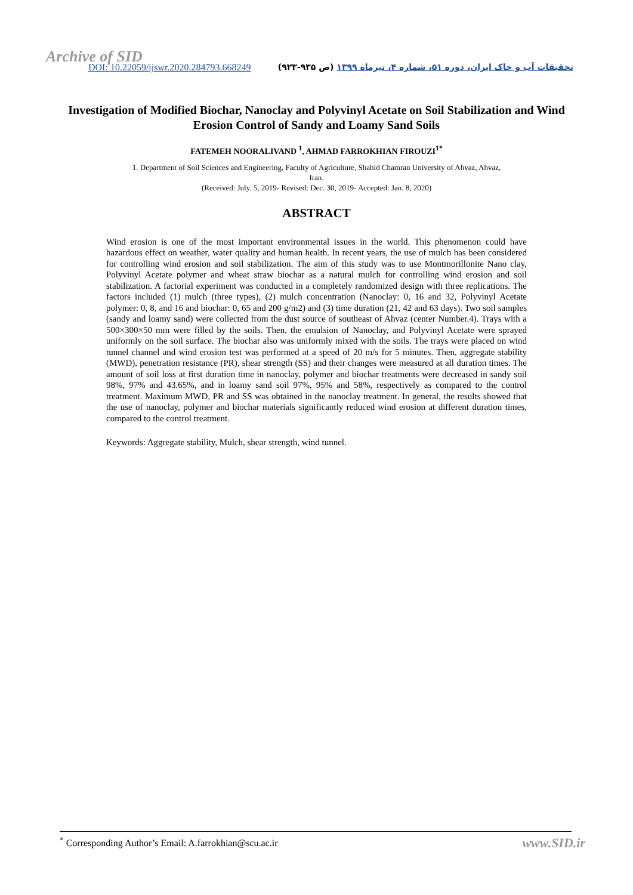Archive of SID
DOI: 10.22059/ijswr.2020.284793.668249
تحقیقات آب و خاک ایران، دوره ۵۱، شماره ۴، تیرماه ۱۳۹۹ (ص ۹۳۵-۹۲۳)
Investigation of Modified Biochar, Nanoclay and Polyvinyl Acetate on Soil Stabilization and Wind Erosion Control of Sandy and Loamy Sand Soils
FATEMEH NOORALIVAND <sup>1</sup>, AHMAD FARROKHIAN FIROUZI<sup>1*</sup>
1. Department of Soil Sciences and Engineering, Faculty of Agriculture, Shahid Chamran University of Ahvaz, Ahvaz,
Iran.
(Received: July. 5, 2019- Revised: Dec. 30, 2019- Accepted: Jan. 8, 2020)
ABSTRACT
Wind erosion is one of the most important environmental issues in the world. This phenomenon could have hazardous effect on weather, water quality and human health. In recent years, the use of mulch has been considered for controlling wind erosion and soil stabilization. The aim of this study was to use Montmorillonite Nano clay, Polyvinyl Acetate polymer and wheat straw biochar as a natural mulch for controlling wind erosion and soil stabilization. A factorial experiment was conducted in a completely randomized design with three replications. The factors included (1) mulch (three types), (2) mulch concentration (Nanoclay: 0, 16 and 32, Polyvinyl Acetate polymer: 0, 8, and 16 and biochar: 0, 65 and 200 g/m2) and (3) time duration (21, 42 and 63 days). Two soil samples (sandy and loamy sand) were collected from the dust source of southeast of Ahvaz (center Number.4). Trays with a 500×300×50 mm were filled by the soils. Then, the emulsion of Nanoclay, and Polyvinyl Acetate were sprayed uniformly on the soil surface. The biochar also was uniformly mixed with the soils. The trays were placed on wind tunnel channel and wind erosion test was performed at a speed of 20 m/s for 5 minutes. Then, aggregate stability (MWD), penetration resistance (PR), shear strength (SS) and their changes were measured at all duration times. The amount of soil loss at first duration time in nanoclay, polymer and biochar treatments were decreased in sandy soil 98%, 97% and 43.65%, and in loamy sand soil 97%, 95% and 58%, respectively as compared to the control treatment. Maximum MWD, PR and SS was obtained in the nanoclay treatment. In general, the results showed that the use of nanoclay, polymer and biochar materials significantly reduced wind erosion at different duration times, compared to the control treatment.
Keywords: Aggregate stability, Mulch, shear strength, wind tunnel.
<sup>*</sup> Corresponding Author’s Email: A.farrokhian@scu.ac.ir
www.SID.ir